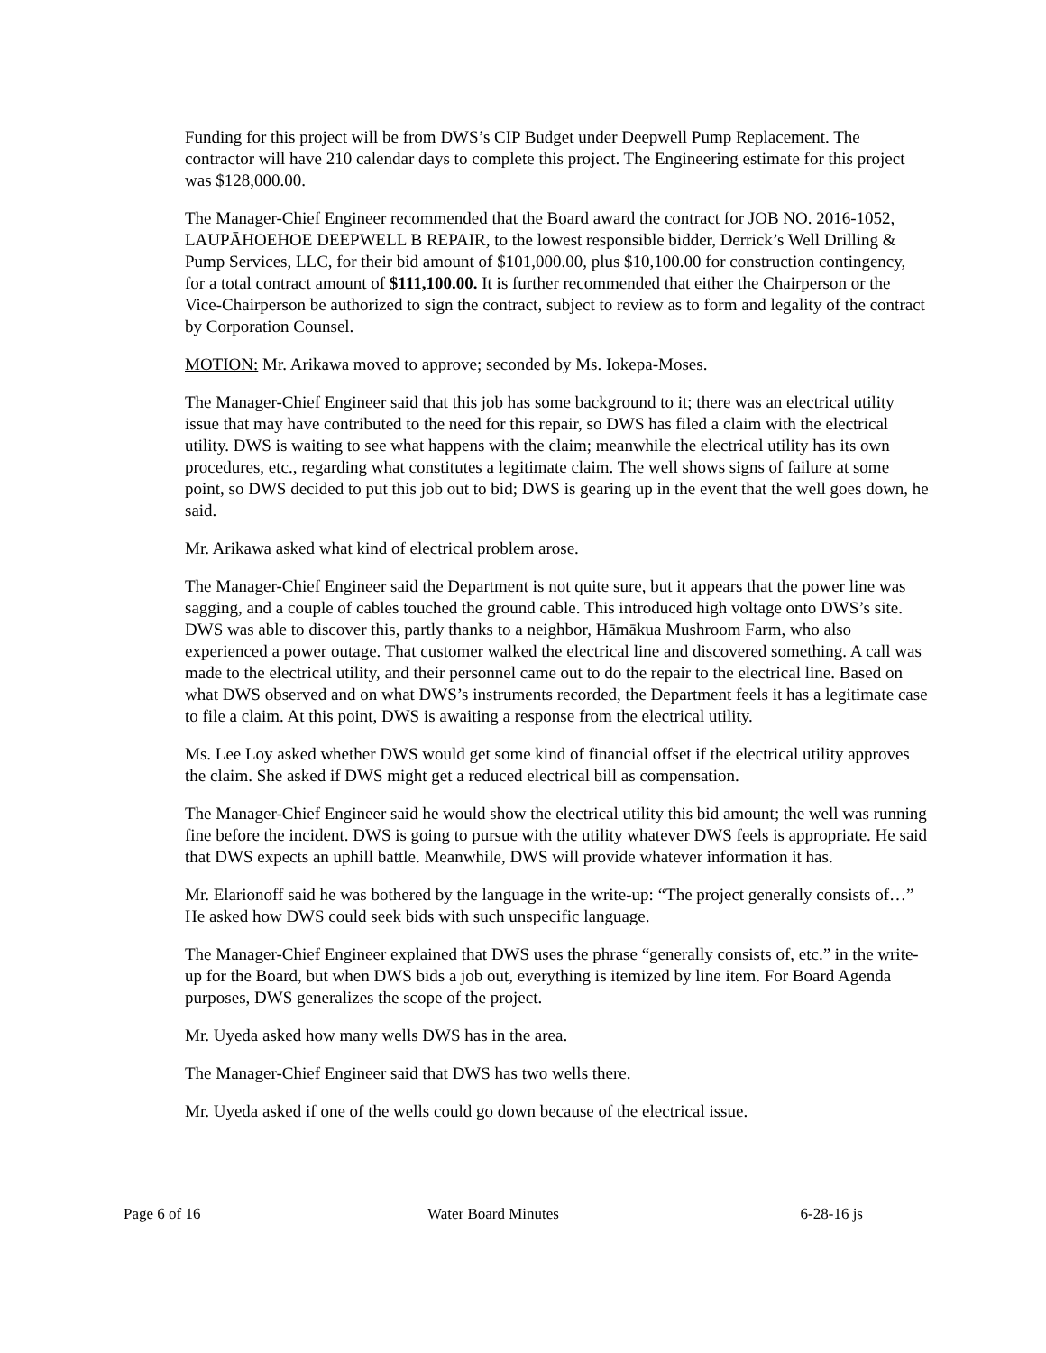Funding for this project will be from DWS’s CIP Budget under Deepwell Pump Replacement. The contractor will have 210 calendar days to complete this project. The Engineering estimate for this project was $128,000.00.
The Manager-Chief Engineer recommended that the Board award the contract for JOB NO. 2016-1052, LAUPĀHOEHOE DEEPWELL B REPAIR, to the lowest responsible bidder, Derrick’s Well Drilling & Pump Services, LLC, for their bid amount of $101,000.00, plus $10,100.00 for construction contingency, for a total contract amount of $111,100.00. It is further recommended that either the Chairperson or the Vice-Chairperson be authorized to sign the contract, subject to review as to form and legality of the contract by Corporation Counsel.
MOTION: Mr. Arikawa moved to approve; seconded by Ms. Iokepa-Moses.
The Manager-Chief Engineer said that this job has some background to it; there was an electrical utility issue that may have contributed to the need for this repair, so DWS has filed a claim with the electrical utility. DWS is waiting to see what happens with the claim; meanwhile the electrical utility has its own procedures, etc., regarding what constitutes a legitimate claim. The well shows signs of failure at some point, so DWS decided to put this job out to bid; DWS is gearing up in the event that the well goes down, he said.
Mr. Arikawa asked what kind of electrical problem arose.
The Manager-Chief Engineer said the Department is not quite sure, but it appears that the power line was sagging, and a couple of cables touched the ground cable. This introduced high voltage onto DWS’s site. DWS was able to discover this, partly thanks to a neighbor, Hāmākua Mushroom Farm, who also experienced a power outage. That customer walked the electrical line and discovered something. A call was made to the electrical utility, and their personnel came out to do the repair to the electrical line. Based on what DWS observed and on what DWS’s instruments recorded, the Department feels it has a legitimate case to file a claim. At this point, DWS is awaiting a response from the electrical utility.
Ms. Lee Loy asked whether DWS would get some kind of financial offset if the electrical utility approves the claim. She asked if DWS might get a reduced electrical bill as compensation.
The Manager-Chief Engineer said he would show the electrical utility this bid amount; the well was running fine before the incident. DWS is going to pursue with the utility whatever DWS feels is appropriate. He said that DWS expects an uphill battle. Meanwhile, DWS will provide whatever information it has.
Mr. Elarionoff said he was bothered by the language in the write-up: “The project generally consists of…” He asked how DWS could seek bids with such unspecific language.
The Manager-Chief Engineer explained that DWS uses the phrase “generally consists of, etc.” in the write-up for the Board, but when DWS bids a job out, everything is itemized by line item. For Board Agenda purposes, DWS generalizes the scope of the project.
Mr. Uyeda asked how many wells DWS has in the area.
The Manager-Chief Engineer said that DWS has two wells there.
Mr. Uyeda asked if one of the wells could go down because of the electrical issue.
Page 6 of 16 Water Board Minutes 6-28-16 js